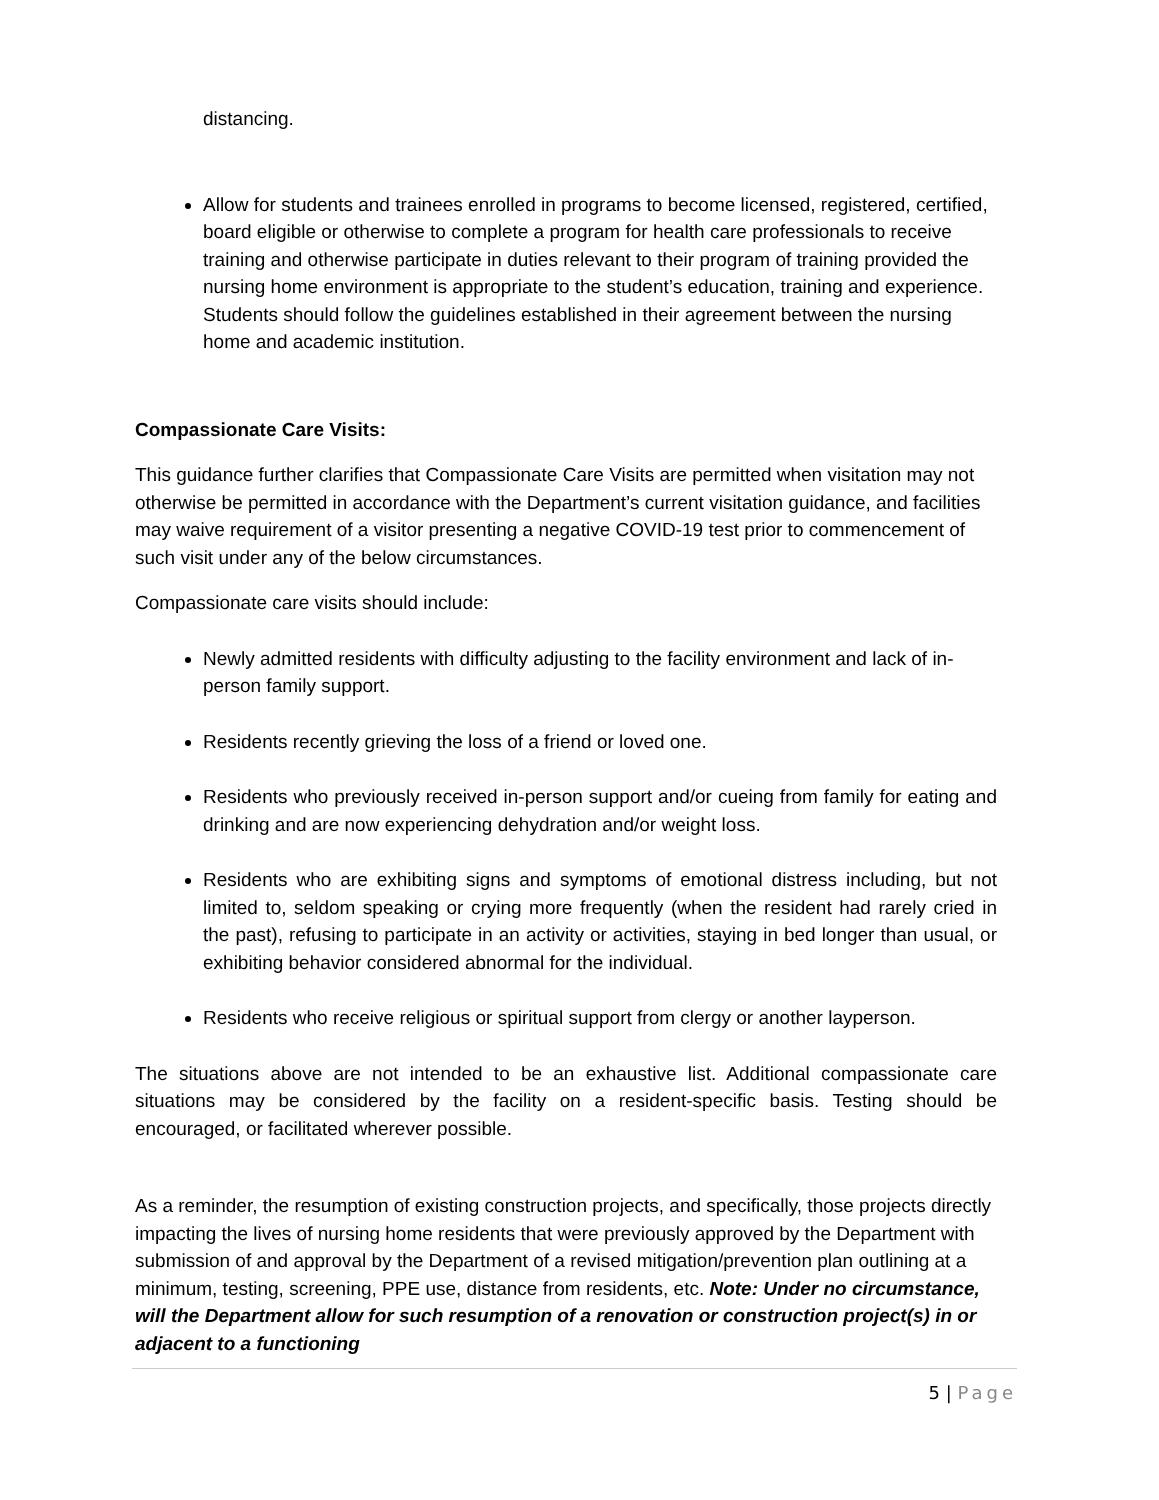distancing.
Allow for students and trainees enrolled in programs to become licensed, registered, certified, board eligible or otherwise to complete a program for health care professionals to receive training and otherwise participate in duties relevant to their program of training provided the nursing home environment is appropriate to the student’s education, training and experience. Students should follow the guidelines established in their agreement between the nursing home and academic institution.
Compassionate Care Visits:
This guidance further clarifies that Compassionate Care Visits are permitted when visitation may not otherwise be permitted in accordance with the Department’s current visitation guidance, and facilities may waive requirement of a visitor presenting a negative COVID-19 test prior to commencement of such visit under any of the below circumstances.
Compassionate care visits should include:
Newly admitted residents with difficulty adjusting to the facility environment and lack of in-person family support.
Residents recently grieving the loss of a friend or loved one.
Residents who previously received in-person support and/or cueing from family for eating and drinking and are now experiencing dehydration and/or weight loss.
Residents who are exhibiting signs and symptoms of emotional distress including, but not limited to, seldom speaking or crying more frequently (when the resident had rarely cried in the past), refusing to participate in an activity or activities, staying in bed longer than usual, or exhibiting behavior considered abnormal for the individual.
Residents who receive religious or spiritual support from clergy or another layperson.
The situations above are not intended to be an exhaustive list. Additional compassionate care situations may be considered by the facility on a resident-specific basis. Testing should be encouraged, or facilitated wherever possible.
As a reminder, the resumption of existing construction projects, and specifically, those projects directly impacting the lives of nursing home residents that were previously approved by the Department with submission of and approval by the Department of a revised mitigation/prevention plan outlining at a minimum, testing, screening, PPE use, distance from residents, etc. Note: Under no circumstance, will the Department allow for such resumption of a renovation or construction project(s) in or adjacent to a functioning
5 | Page